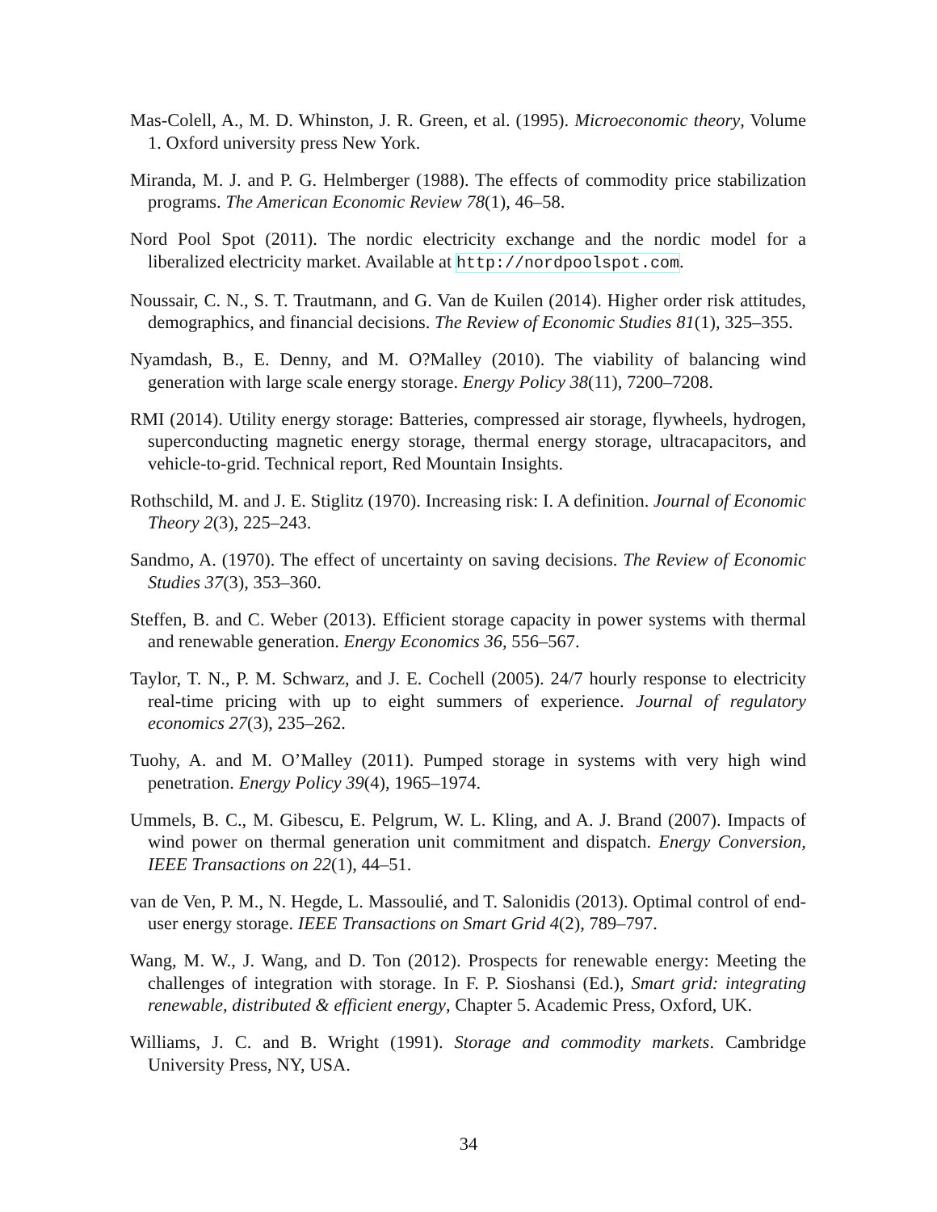Mas-Colell, A., M. D. Whinston, J. R. Green, et al. (1995). Microeconomic theory, Volume 1. Oxford university press New York.
Miranda, M. J. and P. G. Helmberger (1988). The effects of commodity price stabilization programs. The American Economic Review 78(1), 46–58.
Nord Pool Spot (2011). The nordic electricity exchange and the nordic model for a liberalized electricity market. Available at http://nordpoolspot.com.
Noussair, C. N., S. T. Trautmann, and G. Van de Kuilen (2014). Higher order risk attitudes, demographics, and financial decisions. The Review of Economic Studies 81(1), 325–355.
Nyamdash, B., E. Denny, and M. O?Malley (2010). The viability of balancing wind generation with large scale energy storage. Energy Policy 38(11), 7200–7208.
RMI (2014). Utility energy storage: Batteries, compressed air storage, flywheels, hydrogen, superconducting magnetic energy storage, thermal energy storage, ultracapacitors, and vehicle-to-grid. Technical report, Red Mountain Insights.
Rothschild, M. and J. E. Stiglitz (1970). Increasing risk: I. A definition. Journal of Economic Theory 2(3), 225–243.
Sandmo, A. (1970). The effect of uncertainty on saving decisions. The Review of Economic Studies 37(3), 353–360.
Steffen, B. and C. Weber (2013). Efficient storage capacity in power systems with thermal and renewable generation. Energy Economics 36, 556–567.
Taylor, T. N., P. M. Schwarz, and J. E. Cochell (2005). 24/7 hourly response to electricity real-time pricing with up to eight summers of experience. Journal of regulatory economics 27(3), 235–262.
Tuohy, A. and M. O’Malley (2011). Pumped storage in systems with very high wind penetration. Energy Policy 39(4), 1965–1974.
Ummels, B. C., M. Gibescu, E. Pelgrum, W. L. Kling, and A. J. Brand (2007). Impacts of wind power on thermal generation unit commitment and dispatch. Energy Conversion, IEEE Transactions on 22(1), 44–51.
van de Ven, P. M., N. Hegde, L. Massoulié, and T. Salonidis (2013). Optimal control of end-user energy storage. IEEE Transactions on Smart Grid 4(2), 789–797.
Wang, M. W., J. Wang, and D. Ton (2012). Prospects for renewable energy: Meeting the challenges of integration with storage. In F. P. Sioshansi (Ed.), Smart grid: integrating renewable, distributed & efficient energy, Chapter 5. Academic Press, Oxford, UK.
Williams, J. C. and B. Wright (1991). Storage and commodity markets. Cambridge University Press, NY, USA.
34